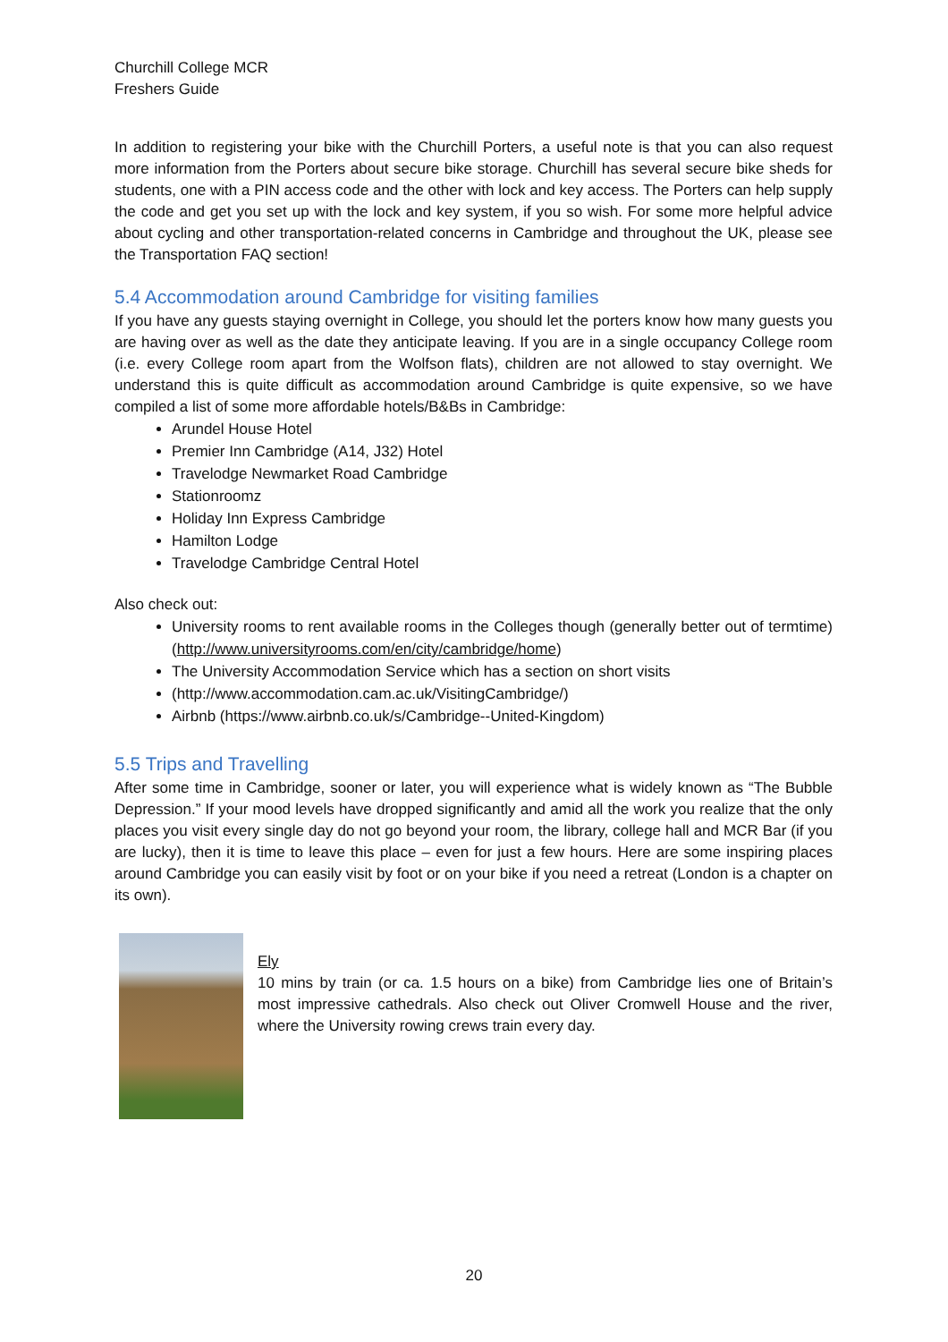Churchill College MCR
Freshers Guide
In addition to registering your bike with the Churchill Porters, a useful note is that you can also request more information from the Porters about secure bike storage. Churchill has several secure bike sheds for students, one with a PIN access code and the other with lock and key access. The Porters can help supply the code and get you set up with the lock and key system, if you so wish. For some more helpful advice about cycling and other transportation-related concerns in Cambridge and throughout the UK, please see the Transportation FAQ section!
5.4 Accommodation around Cambridge for visiting families
If you have any guests staying overnight in College, you should let the porters know how many guests you are having over as well as the date they anticipate leaving. If you are in a single occupancy College room (i.e. every College room apart from the Wolfson flats), children are not allowed to stay overnight. We understand this is quite difficult as accommodation around Cambridge is quite expensive, so we have compiled a list of some more affordable hotels/B&Bs in Cambridge:
Arundel House Hotel
Premier Inn Cambridge (A14, J32) Hotel
Travelodge Newmarket Road Cambridge
Stationroomz
Holiday Inn Express Cambridge
Hamilton Lodge
Travelodge Cambridge Central Hotel
Also check out:
University rooms to rent available rooms in the Colleges though (generally better out of termtime) (http://www.universityrooms.com/en/city/cambridge/home)
The University Accommodation Service which has a section on short visits
(http://www.accommodation.cam.ac.uk/VisitingCambridge/)
Airbnb (https://www.airbnb.co.uk/s/Cambridge--United-Kingdom)
5.5 Trips and Travelling
After some time in Cambridge, sooner or later, you will experience what is widely known as “The Bubble Depression.” If your mood levels have dropped significantly and amid all the work you realize that the only places you visit every single day do not go beyond your room, the library, college hall and MCR Bar (if you are lucky), then it is time to leave this place – even for just a few hours. Here are some inspiring places around Cambridge you can easily visit by foot or on your bike if you need a retreat (London is a chapter on its own).
Ely
10 mins by train (or ca. 1.5 hours on a bike) from Cambridge lies one of Britain’s most impressive cathedrals. Also check out Oliver Cromwell House and the river, where the University rowing crews train every day.
20